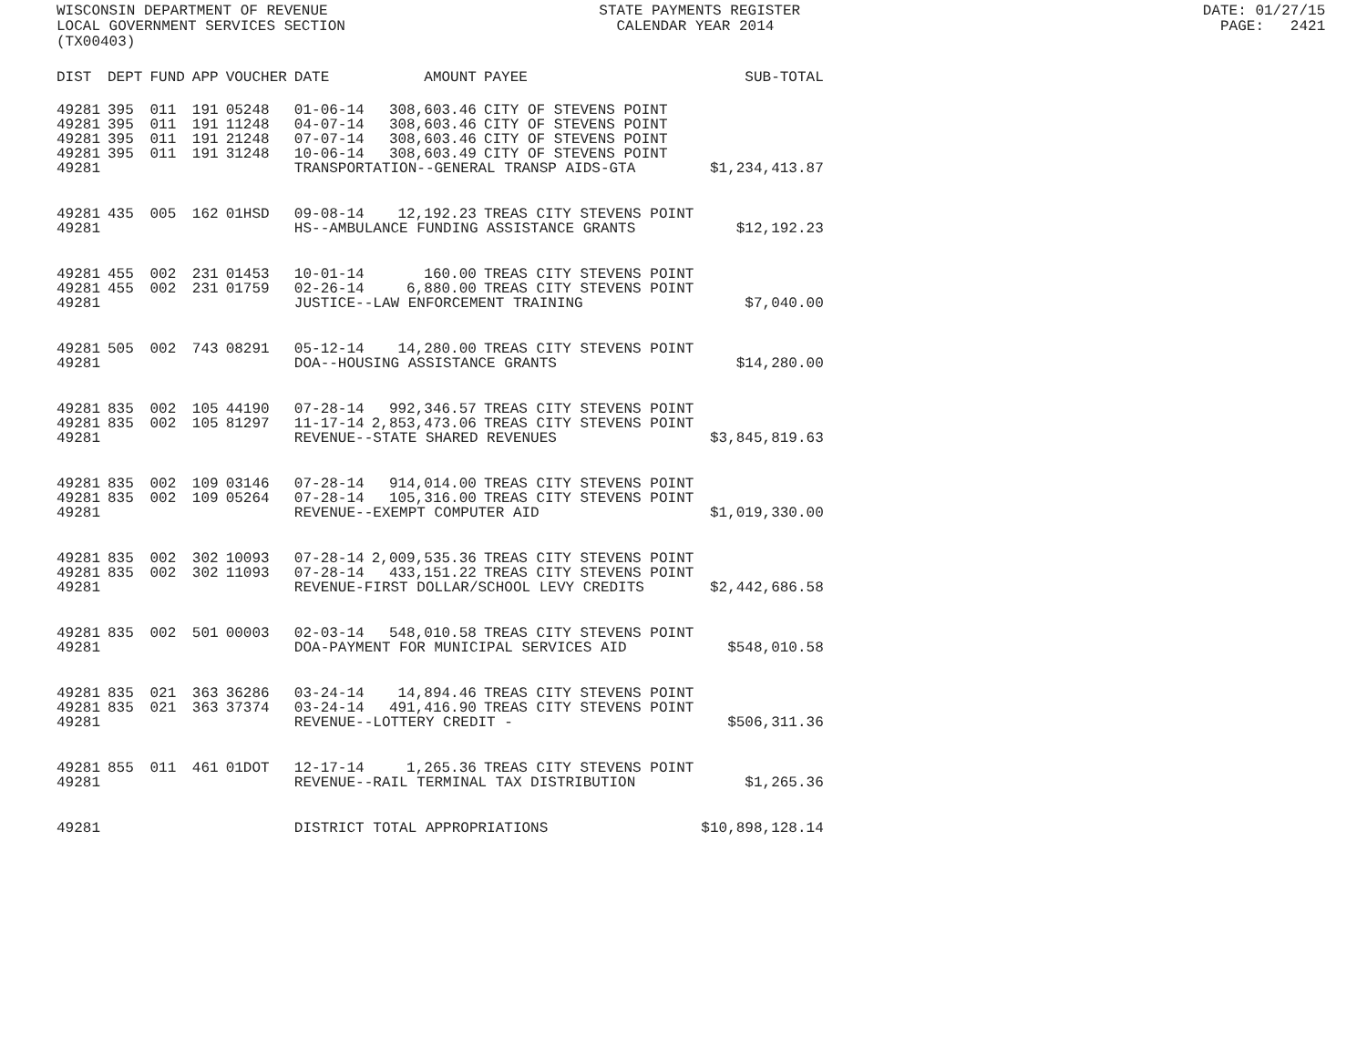WISCONSIN DEPARTMENT OF REVENUE STATE PAYMENTS REGISTER DATE: 01/27/15 LOCAL GOVERNMENT SERVICES SECTION CALENDAR YEAR 2014 PAGE: 2421 (TX00403)
| DIST | DEPT | FUND | APP | VOUCHER | DATE | AMOUNT | PAYEE | SUB-TOTAL |
| --- | --- | --- | --- | --- | --- | --- | --- | --- |
| 49281 | 395 | 011 | 191 | 05248 | 01-06-14 | 308,603.46 | CITY OF STEVENS POINT | |
| 49281 | 395 | 011 | 191 | 11248 | 04-07-14 | 308,603.46 | CITY OF STEVENS POINT | |
| 49281 | 395 | 011 | 191 | 21248 | 07-07-14 | 308,603.46 | CITY OF STEVENS POINT | |
| 49281 | 395 | 011 | 191 | 31248 | 10-06-14 | 308,603.49 | CITY OF STEVENS POINT | |
| 49281 | | | | | TRANSPORTATION--GENERAL TRANSP AIDS-GTA | | | $1,234,413.87 |
| 49281 | 435 | 005 | 162 | 01HSD | 09-08-14 | 12,192.23 | TREAS CITY STEVENS POINT | |
| 49281 | | | | | HS--AMBULANCE FUNDING ASSISTANCE GRANTS | | | $12,192.23 |
| 49281 | 455 | 002 | 231 | 01453 | 10-01-14 | 160.00 | TREAS CITY STEVENS POINT | |
| 49281 | 455 | 002 | 231 | 01759 | 02-26-14 | 6,880.00 | TREAS CITY STEVENS POINT | |
| 49281 | | | | | JUSTICE--LAW ENFORCEMENT TRAINING | | | $7,040.00 |
| 49281 | 505 | 002 | 743 | 08291 | 05-12-14 | 14,280.00 | TREAS CITY STEVENS POINT | |
| 49281 | | | | | DOA--HOUSING ASSISTANCE GRANTS | | | $14,280.00 |
| 49281 | 835 | 002 | 105 | 44190 | 07-28-14 | 992,346.57 | TREAS CITY STEVENS POINT | |
| 49281 | 835 | 002 | 105 | 81297 | 11-17-14 | 2,853,473.06 | TREAS CITY STEVENS POINT | |
| 49281 | | | | | REVENUE--STATE SHARED REVENUES | | | $3,845,819.63 |
| 49281 | 835 | 002 | 109 | 03146 | 07-28-14 | 914,014.00 | TREAS CITY STEVENS POINT | |
| 49281 | 835 | 002 | 109 | 05264 | 07-28-14 | 105,316.00 | TREAS CITY STEVENS POINT | |
| 49281 | | | | | REVENUE--EXEMPT COMPUTER AID | | | $1,019,330.00 |
| 49281 | 835 | 002 | 302 | 10093 | 07-28-14 | 2,009,535.36 | TREAS CITY STEVENS POINT | |
| 49281 | 835 | 002 | 302 | 11093 | 07-28-14 | 433,151.22 | TREAS CITY STEVENS POINT | |
| 49281 | | | | | REVENUE-FIRST DOLLAR/SCHOOL LEVY CREDITS | | | $2,442,686.58 |
| 49281 | 835 | 002 | 501 | 00003 | 02-03-14 | 548,010.58 | TREAS CITY STEVENS POINT | |
| 49281 | | | | | DOA-PAYMENT FOR MUNICIPAL SERVICES AID | | | $548,010.58 |
| 49281 | 835 | 021 | 363 | 36286 | 03-24-14 | 14,894.46 | TREAS CITY STEVENS POINT | |
| 49281 | 835 | 021 | 363 | 37374 | 03-24-14 | 491,416.90 | TREAS CITY STEVENS POINT | |
| 49281 | | | | | REVENUE--LOTTERY CREDIT - | | | $506,311.36 |
| 49281 | 855 | 011 | 461 | 01DOT | 12-17-14 | 1,265.36 | TREAS CITY STEVENS POINT | |
| 49281 | | | | | REVENUE--RAIL TERMINAL TAX DISTRIBUTION | | | $1,265.36 |
| 49281 | | | | | DISTRICT TOTAL APPROPRIATIONS | | | $10,898,128.14 |